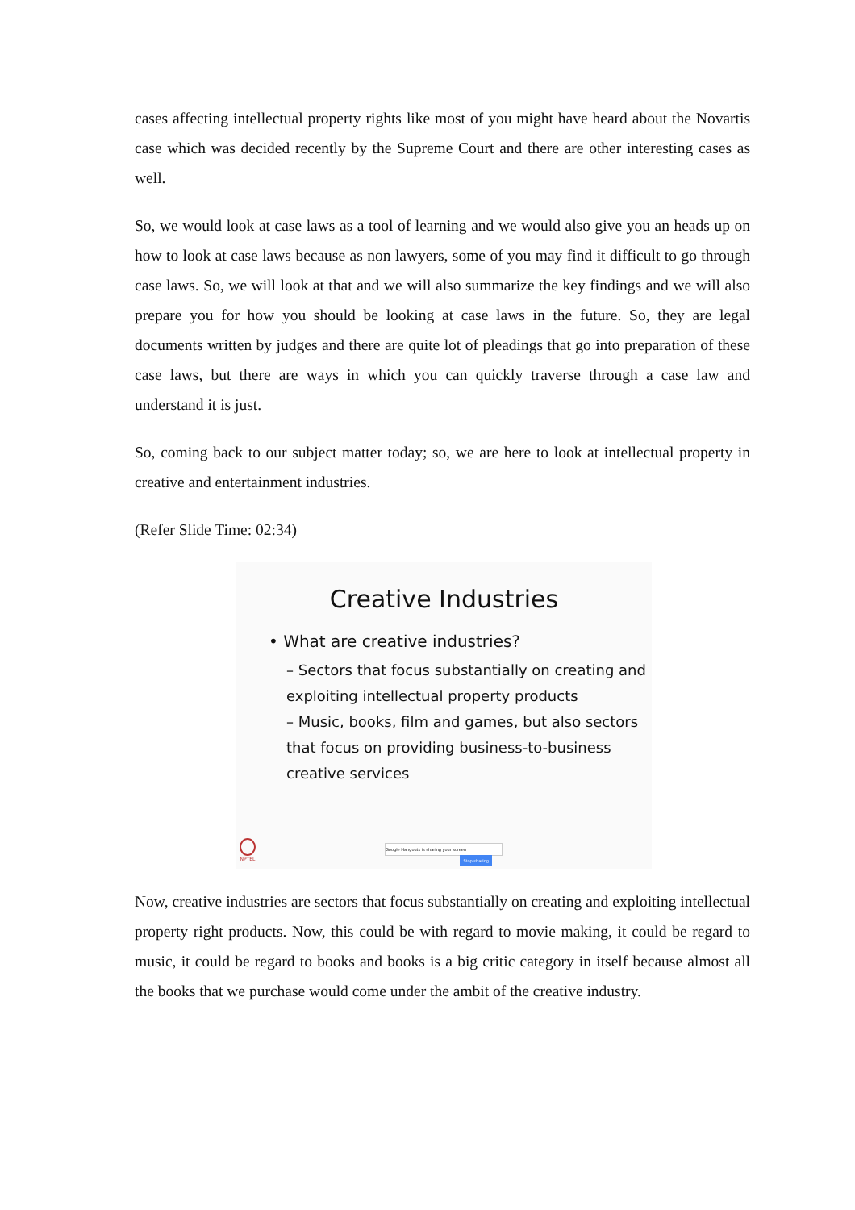cases affecting intellectual property rights like most of you might have heard about the Novartis case which was decided recently by the Supreme Court and there are other interesting cases as well.
So, we would look at case laws as a tool of learning and we would also give you an heads up on how to look at case laws because as non lawyers, some of you may find it difficult to go through case laws. So, we will look at that and we will also summarize the key findings and we will also prepare you for how you should be looking at case laws in the future. So, they are legal documents written by judges and there are quite lot of pleadings that go into preparation of these case laws, but there are ways in which you can quickly traverse through a case law and understand it is just.
So, coming back to our subject matter today; so, we are here to look at intellectual property in creative and entertainment industries.
(Refer Slide Time: 02:34)
Creative Industries
• What are creative industries?
– Sectors that focus substantially on creating and exploiting intellectual property products
– Music, books, film and games, but also sectors that focus on providing business-to-business creative services
NPTEL
Google Hangouts is sharing your screen Stop sharing
Now, creative industries are sectors that focus substantially on creating and exploiting intellectual property right products. Now, this could be with regard to movie making, it could be regard to music, it could be regard to books and books is a big critic category in itself because almost all the books that we purchase would come under the ambit of the creative industry.